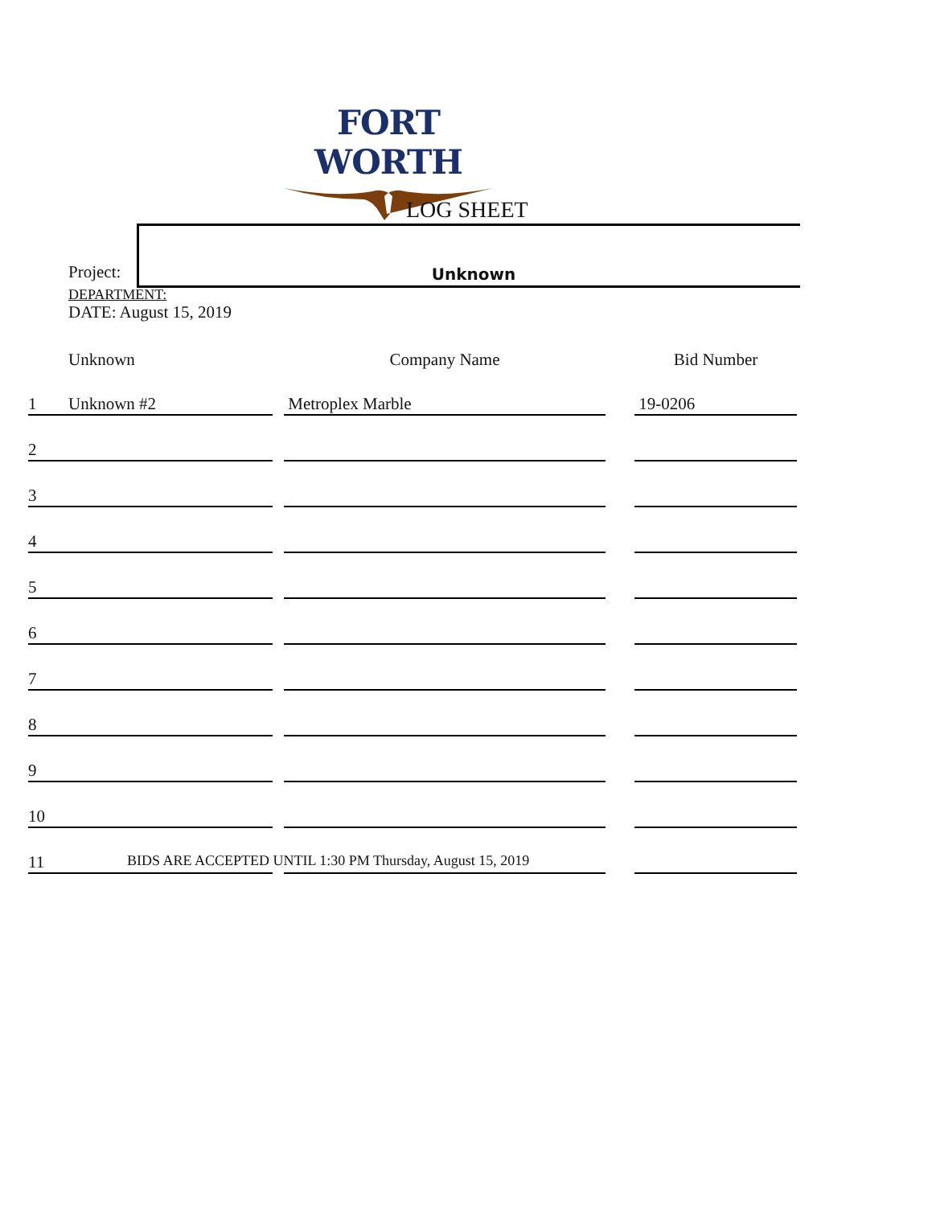FORT WORTH
LOG SHEET
Project:
Unknown
DEPARTMENT:
DATE: August 15, 2019
| | Unknown | | Company Name | | Bid Number |
| 1 | Unknown #2 | | Metroplex Marble | | 19-0206 |
| 2 | | | | | |
| 3 | | | | | |
| 4 | | | | | |
| 5 | | | | | |
| 6 | | | | | |
| 7 | | | | | |
| 8 | | | | | |
| 9 | | | | | |
| 10 | | | | | |
| 11 | | | | | |
BIDS ARE ACCEPTED UNTIL 1:30 PM Thursday, August 15, 2019